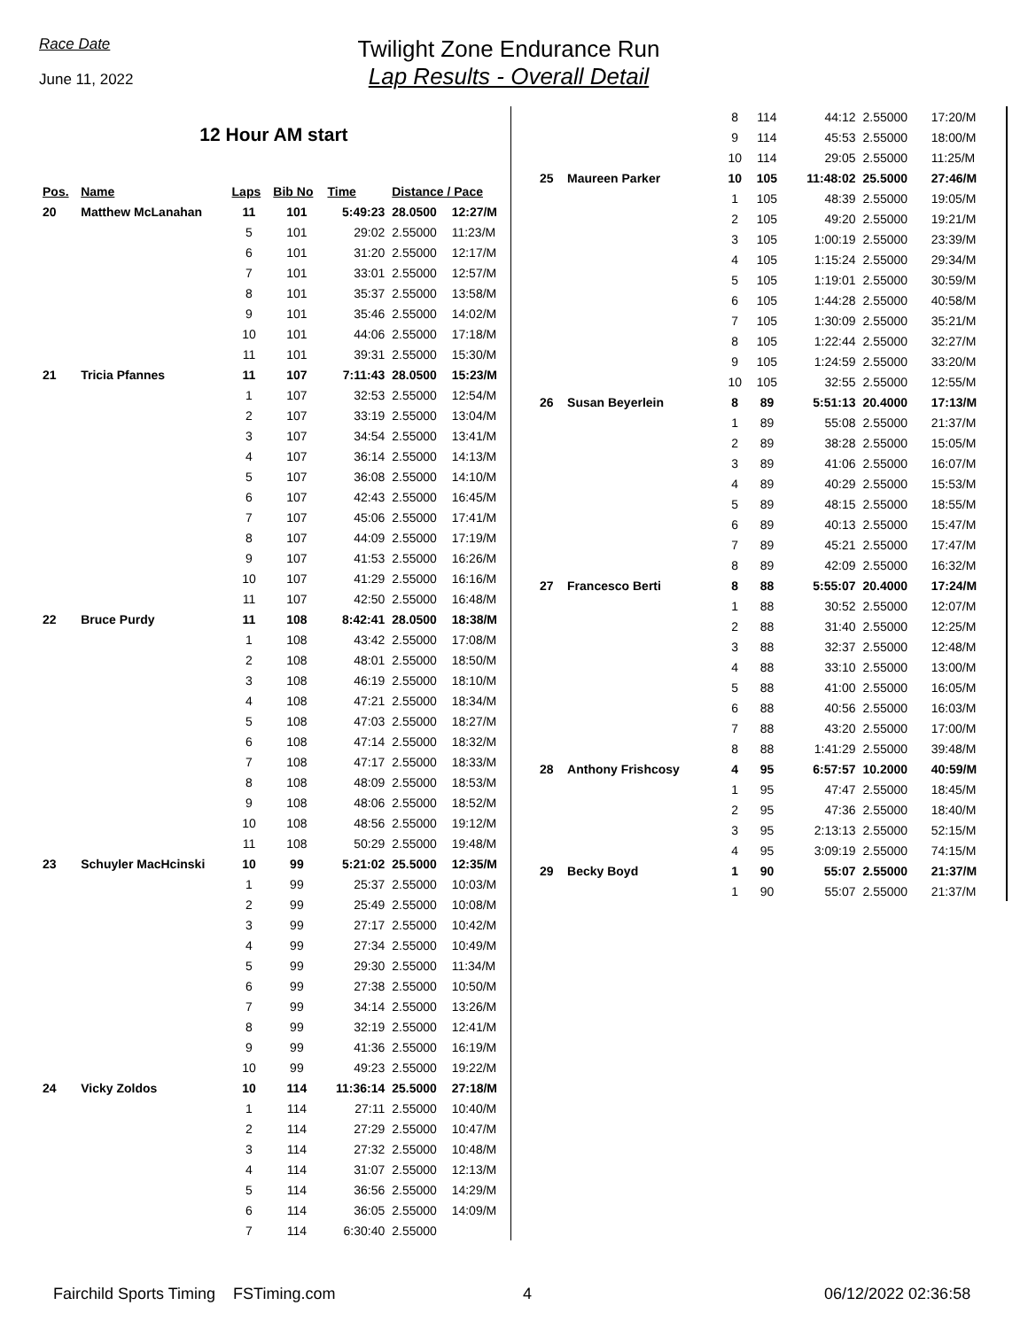Race Date
June 11, 2022
Twilight Zone Endurance Run
Lap Results - Overall Detail
12 Hour AM start
| Pos. | Name | Laps | Bib No | Time | Distance / Pace | |
| --- | --- | --- | --- | --- | --- | --- |
| 20 | Matthew McLanahan | 11 | 101 | 5:49:23 | 28.0500 | 12:27/M |
| | | 5 | 101 | 29:02 | 2.55000 | 11:23/M |
| | | 6 | 101 | 31:20 | 2.55000 | 12:17/M |
| | | 7 | 101 | 33:01 | 2.55000 | 12:57/M |
| | | 8 | 101 | 35:37 | 2.55000 | 13:58/M |
| | | 9 | 101 | 35:46 | 2.55000 | 14:02/M |
| | | 10 | 101 | 44:06 | 2.55000 | 17:18/M |
| | | 11 | 101 | 39:31 | 2.55000 | 15:30/M |
| 21 | Tricia Pfannes | 11 | 107 | 7:11:43 | 28.0500 | 15:23/M |
| | | 1 | 107 | 32:53 | 2.55000 | 12:54/M |
| | | 2 | 107 | 33:19 | 2.55000 | 13:04/M |
| | | 3 | 107 | 34:54 | 2.55000 | 13:41/M |
| | | 4 | 107 | 36:14 | 2.55000 | 14:13/M |
| | | 5 | 107 | 36:08 | 2.55000 | 14:10/M |
| | | 6 | 107 | 42:43 | 2.55000 | 16:45/M |
| | | 7 | 107 | 45:06 | 2.55000 | 17:41/M |
| | | 8 | 107 | 44:09 | 2.55000 | 17:19/M |
| | | 9 | 107 | 41:53 | 2.55000 | 16:26/M |
| | | 10 | 107 | 41:29 | 2.55000 | 16:16/M |
| | | 11 | 107 | 42:50 | 2.55000 | 16:48/M |
| 22 | Bruce Purdy | 11 | 108 | 8:42:41 | 28.0500 | 18:38/M |
| | | 1 | 108 | 43:42 | 2.55000 | 17:08/M |
| | | 2 | 108 | 48:01 | 2.55000 | 18:50/M |
| | | 3 | 108 | 46:19 | 2.55000 | 18:10/M |
| | | 4 | 108 | 47:21 | 2.55000 | 18:34/M |
| | | 5 | 108 | 47:03 | 2.55000 | 18:27/M |
| | | 6 | 108 | 47:14 | 2.55000 | 18:32/M |
| | | 7 | 108 | 47:17 | 2.55000 | 18:33/M |
| | | 8 | 108 | 48:09 | 2.55000 | 18:53/M |
| | | 9 | 108 | 48:06 | 2.55000 | 18:52/M |
| | | 10 | 108 | 48:56 | 2.55000 | 19:12/M |
| | | 11 | 108 | 50:29 | 2.55000 | 19:48/M |
| 23 | Schuyler MacHcinski | 10 | 99 | 5:21:02 | 25.5000 | 12:35/M |
| | | 1 | 99 | 25:37 | 2.55000 | 10:03/M |
| | | 2 | 99 | 25:49 | 2.55000 | 10:08/M |
| | | 3 | 99 | 27:17 | 2.55000 | 10:42/M |
| | | 4 | 99 | 27:34 | 2.55000 | 10:49/M |
| | | 5 | 99 | 29:30 | 2.55000 | 11:34/M |
| | | 6 | 99 | 27:38 | 2.55000 | 10:50/M |
| | | 7 | 99 | 34:14 | 2.55000 | 13:26/M |
| | | 8 | 99 | 32:19 | 2.55000 | 12:41/M |
| | | 9 | 99 | 41:36 | 2.55000 | 16:19/M |
| | | 10 | 99 | 49:23 | 2.55000 | 19:22/M |
| 24 | Vicky Zoldos | 10 | 114 | 11:36:14 | 25.5000 | 27:18/M |
| | | 1 | 114 | 27:11 | 2.55000 | 10:40/M |
| | | 2 | 114 | 27:29 | 2.55000 | 10:47/M |
| | | 3 | 114 | 27:32 | 2.55000 | 10:48/M |
| | | 4 | 114 | 31:07 | 2.55000 | 12:13/M |
| | | 5 | 114 | 36:56 | 2.55000 | 14:29/M |
| | | 6 | 114 | 36:05 | 2.55000 | 14:09/M |
| | | 7 | 114 | 6:30:40 | 2.55000 | |
| | | 8 | 114 | 44:12 | 2.55000 | 17:20/M |
| | | 9 | 114 | 45:53 | 2.55000 | 18:00/M |
| | | 10 | 114 | 29:05 | 2.55000 | 11:25/M |
| 25 | Maureen Parker | 10 | 105 | 11:48:02 | 25.5000 | 27:46/M |
| | | 1 | 105 | 48:39 | 2.55000 | 19:05/M |
| | | 2 | 105 | 49:20 | 2.55000 | 19:21/M |
| | | 3 | 105 | 1:00:19 | 2.55000 | 23:39/M |
| | | 4 | 105 | 1:15:24 | 2.55000 | 29:34/M |
| | | 5 | 105 | 1:19:01 | 2.55000 | 30:59/M |
| | | 6 | 105 | 1:44:28 | 2.55000 | 40:58/M |
| | | 7 | 105 | 1:30:09 | 2.55000 | 35:21/M |
| | | 8 | 105 | 1:22:44 | 2.55000 | 32:27/M |
| | | 9 | 105 | 1:24:59 | 2.55000 | 33:20/M |
| | | 10 | 105 | 32:55 | 2.55000 | 12:55/M |
| 26 | Susan Beyerlein | 8 | 89 | 5:51:13 | 20.4000 | 17:13/M |
| | | 1 | 89 | 55:08 | 2.55000 | 21:37/M |
| | | 2 | 89 | 38:28 | 2.55000 | 15:05/M |
| | | 3 | 89 | 41:06 | 2.55000 | 16:07/M |
| | | 4 | 89 | 40:29 | 2.55000 | 15:53/M |
| | | 5 | 89 | 48:15 | 2.55000 | 18:55/M |
| | | 6 | 89 | 40:13 | 2.55000 | 15:47/M |
| | | 7 | 89 | 45:21 | 2.55000 | 17:47/M |
| | | 8 | 89 | 42:09 | 2.55000 | 16:32/M |
| 27 | Francesco Berti | 8 | 88 | 5:55:07 | 20.4000 | 17:24/M |
| | | 1 | 88 | 30:52 | 2.55000 | 12:07/M |
| | | 2 | 88 | 31:40 | 2.55000 | 12:25/M |
| | | 3 | 88 | 32:37 | 2.55000 | 12:48/M |
| | | 4 | 88 | 33:10 | 2.55000 | 13:00/M |
| | | 5 | 88 | 41:00 | 2.55000 | 16:05/M |
| | | 6 | 88 | 40:56 | 2.55000 | 16:03/M |
| | | 7 | 88 | 43:20 | 2.55000 | 17:00/M |
| | | 8 | 88 | 1:41:29 | 2.55000 | 39:48/M |
| 28 | Anthony Frishcosy | 4 | 95 | 6:57:57 | 10.2000 | 40:59/M |
| | | 1 | 95 | 47:47 | 2.55000 | 18:45/M |
| | | 2 | 95 | 47:36 | 2.55000 | 18:40/M |
| | | 3 | 95 | 2:13:13 | 2.55000 | 52:15/M |
| | | 4 | 95 | 3:09:19 | 2.55000 | 74:15/M |
| 29 | Becky Boyd | 1 | 90 | 55:07 | 2.55000 | 21:37/M |
| | | 1 | 90 | 55:07 | 2.55000 | 21:37/M |
Fairchild Sports Timing FSTiming.com 4 06/12/2022 02:36:58